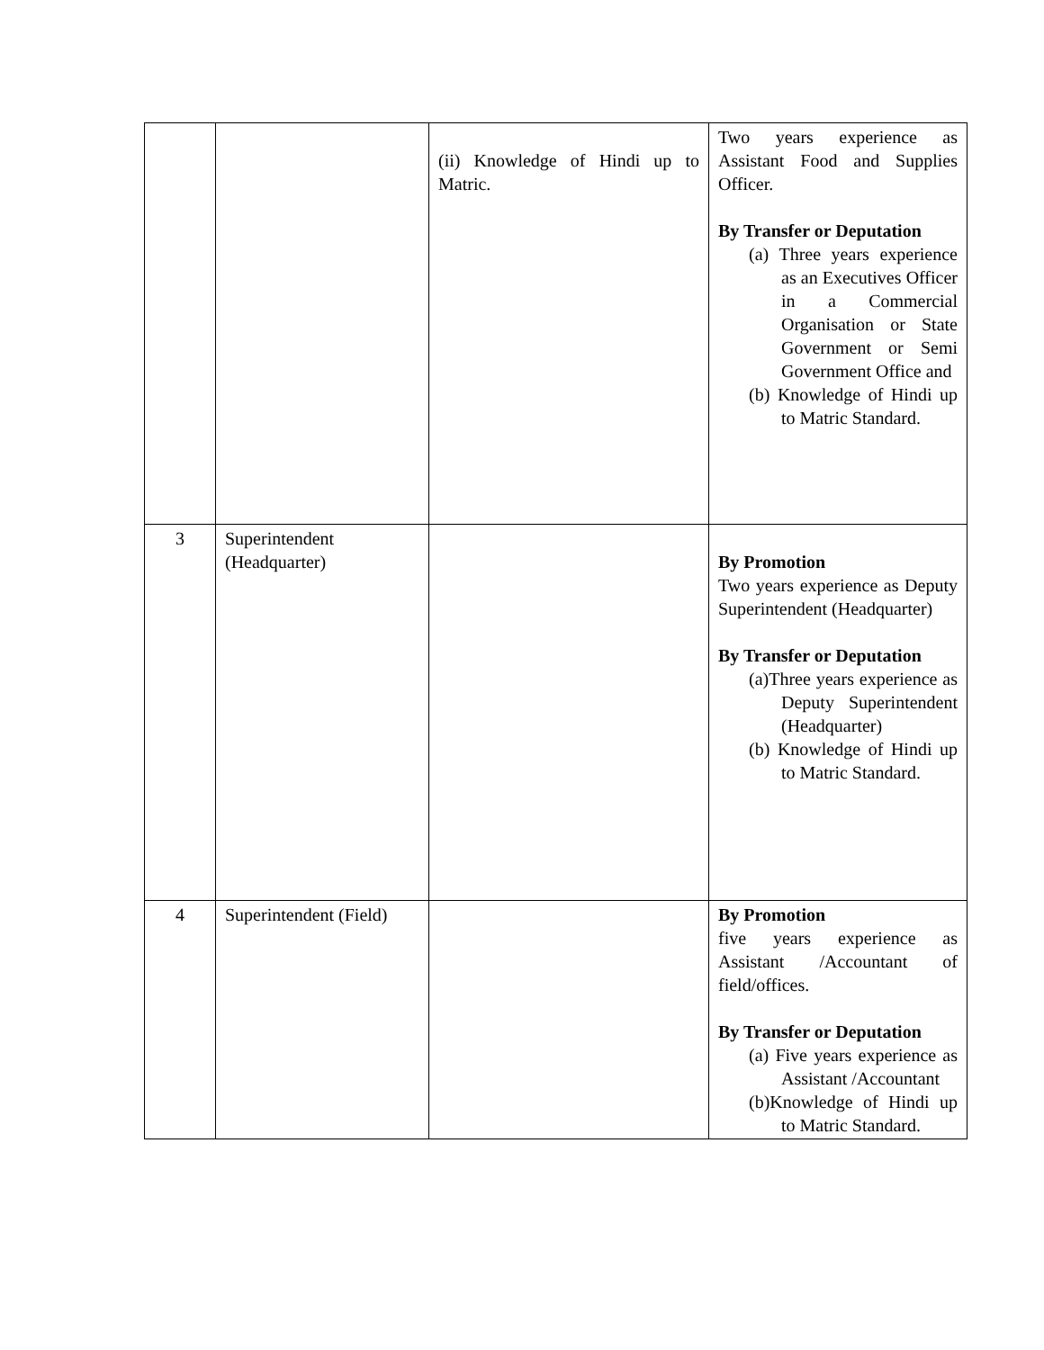| | | (ii) Knowledge of Hindi up to Matric. | Two years experience as Assistant Food and Supplies Officer. By Transfer or Deputation (a) Three years experience as an Executives Officer in a Commercial Organisation or State Government or Semi Government Office and (b) Knowledge of Hindi up to Matric Standard. |
| 3 | Superintendent (Headquarter) | | By Promotion Two years experience as Deputy Superintendent (Headquarter) By Transfer or Deputation (a)Three years experience as Deputy Superintendent (Headquarter) (b) Knowledge of Hindi up to Matric Standard. |
| 4 | Superintendent (Field) | | By Promotion five years experience as Assistant /Accountant of field/offices. By Transfer or Deputation (a) Five years experience as Assistant /Accountant (b)Knowledge of Hindi up to Matric Standard. |